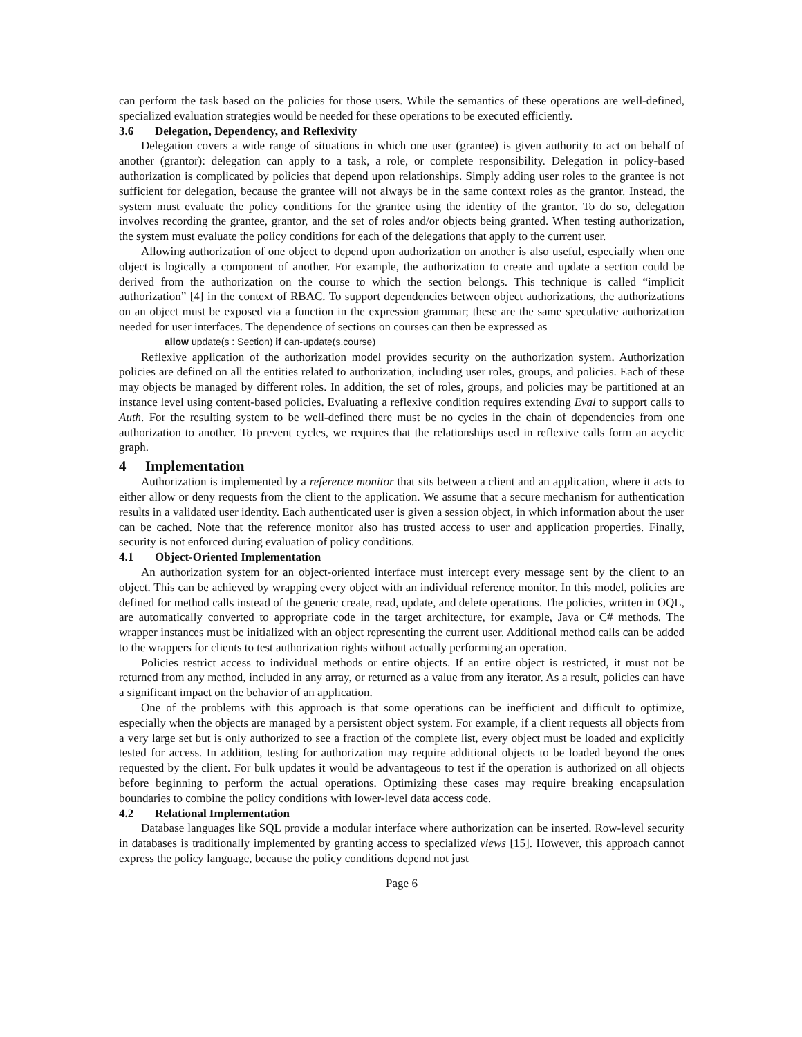can perform the task based on the policies for those users. While the semantics of these operations are well-defined, specialized evaluation strategies would be needed for these operations to be executed efficiently.
3.6 Delegation, Dependency, and Reflexivity
Delegation covers a wide range of situations in which one user (grantee) is given authority to act on behalf of another (grantor): delegation can apply to a task, a role, or complete responsibility. Delegation in policy-based authorization is complicated by policies that depend upon relationships. Simply adding user roles to the grantee is not sufficient for delegation, because the grantee will not always be in the same context roles as the grantor. Instead, the system must evaluate the policy conditions for the grantee using the identity of the grantor. To do so, delegation involves recording the grantee, grantor, and the set of roles and/or objects being granted. When testing authorization, the system must evaluate the policy conditions for each of the delegations that apply to the current user.
Allowing authorization of one object to depend upon authorization on another is also useful, especially when one object is logically a component of another. For example, the authorization to create and update a section could be derived from the authorization on the course to which the section belongs. This technique is called “implicit authorization” [4] in the context of RBAC. To support dependencies between object authorizations, the authorizations on an object must be exposed via a function in the expression grammar; these are the same speculative authorization needed for user interfaces. The dependence of sections on courses can then be expressed as
allow update(s : Section) if can-update(s.course)
Reflexive application of the authorization model provides security on the authorization system. Authorization policies are defined on all the entities related to authorization, including user roles, groups, and policies. Each of these may objects be managed by different roles. In addition, the set of roles, groups, and policies may be partitioned at an instance level using content-based policies. Evaluating a reflexive condition requires extending Eval to support calls to Auth. For the resulting system to be well-defined there must be no cycles in the chain of dependencies from one authorization to another. To prevent cycles, we requires that the relationships used in reflexive calls form an acyclic graph.
4 Implementation
Authorization is implemented by a reference monitor that sits between a client and an application, where it acts to either allow or deny requests from the client to the application. We assume that a secure mechanism for authentication results in a validated user identity. Each authenticated user is given a session object, in which information about the user can be cached. Note that the reference monitor also has trusted access to user and application properties. Finally, security is not enforced during evaluation of policy conditions.
4.1 Object-Oriented Implementation
An authorization system for an object-oriented interface must intercept every message sent by the client to an object. This can be achieved by wrapping every object with an individual reference monitor. In this model, policies are defined for method calls instead of the generic create, read, update, and delete operations. The policies, written in OQL, are automatically converted to appropriate code in the target architecture, for example, Java or C# methods. The wrapper instances must be initialized with an object representing the current user. Additional method calls can be added to the wrappers for clients to test authorization rights without actually performing an operation.
Policies restrict access to individual methods or entire objects. If an entire object is restricted, it must not be returned from any method, included in any array, or returned as a value from any iterator. As a result, policies can have a significant impact on the behavior of an application.
One of the problems with this approach is that some operations can be inefficient and difficult to optimize, especially when the objects are managed by a persistent object system. For example, if a client requests all objects from a very large set but is only authorized to see a fraction of the complete list, every object must be loaded and explicitly tested for access. In addition, testing for authorization may require additional objects to be loaded beyond the ones requested by the client. For bulk updates it would be advantageous to test if the operation is authorized on all objects before beginning to perform the actual operations. Optimizing these cases may require breaking encapsulation boundaries to combine the policy conditions with lower-level data access code.
4.2 Relational Implementation
Database languages like SQL provide a modular interface where authorization can be inserted. Row-level security in databases is traditionally implemented by granting access to specialized views [15]. However, this approach cannot express the policy language, because the policy conditions depend not just
Page 6